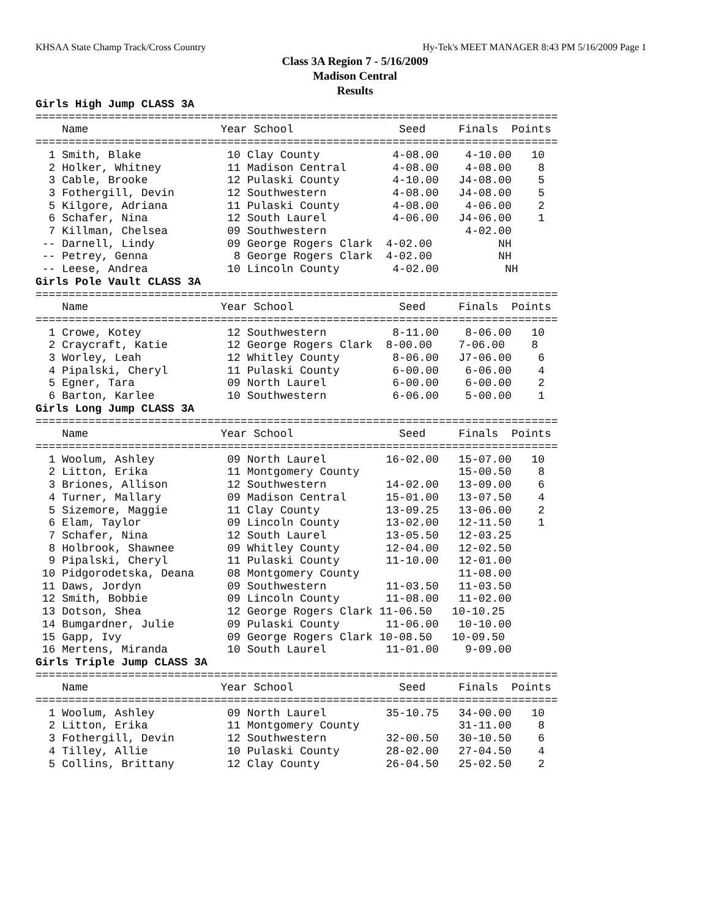KHSAA State Champ Track/Cross Country Hy-Tek's MEET MANAGER 8:43 PM 5/16/2009 Page 1
Class 3A Region 7 - 5/16/2009
Madison Central
Results
Girls High Jump CLASS 3A
===============================================================================
    Name                    Year School                Seed     Finals  Points
===============================================================================
  1 Smith, Blake             10 Clay County           4-08.00    4-10.00   10
  2 Holker, Whitney          11 Madison Central       4-08.00    4-08.00    8
  3 Cable, Brooke            12 Pulaski County        4-10.00   J4-08.00    5
  3 Fothergill, Devin        12 Southwestern          4-08.00   J4-08.00    5
  5 Kilgore, Adriana         11 Pulaski County        4-08.00    4-06.00    2
  6 Schafer, Nina            12 South Laurel          4-06.00   J4-06.00    1
  7 Killman, Chelsea         09 Southwestern                     4-02.00
 -- Darnell, Lindy           09 George Rogers Clark  4-02.00          NH
 -- Petrey, Genna             8 George Rogers Clark  4-02.00          NH
 -- Leese, Andrea            10 Lincoln County        4-02.00          NH
Girls Pole Vault CLASS 3A
===============================================================================
    Name                    Year School                Seed     Finals  Points
===============================================================================
  1 Crowe, Kotey             12 Southwestern          8-11.00    8-06.00   10
  2 Craycraft, Katie         12 George Rogers Clark  8-00.00    7-06.00    8
  3 Worley, Leah             12 Whitley County        8-06.00   J7-06.00    6
  4 Pipalski, Cheryl         11 Pulaski County        6-00.00    6-06.00    4
  5 Egner, Tara              09 North Laurel          6-00.00    6-00.00    2
  6 Barton, Karlee           10 Southwestern          6-06.00    5-00.00    1
Girls Long Jump CLASS 3A
===============================================================================
    Name                    Year School                Seed     Finals  Points
===============================================================================
  1 Woolum, Ashley           09 North Laurel         16-02.00   15-07.00   10
  2 Litton, Erika            11 Montgomery County               15-00.50    8
  3 Briones, Allison         12 Southwestern         14-02.00   13-09.00    6
  4 Turner, Mallary          09 Madison Central      15-01.00   13-07.50    4
  5 Sizemore, Maggie         11 Clay County          13-09.25   13-06.00    2
  6 Elam, Taylor             09 Lincoln County       13-02.00   12-11.50    1
  7 Schafer, Nina            12 South Laurel         13-05.50   12-03.25
  8 Holbrook, Shawnee        09 Whitley County       12-04.00   12-02.50
  9 Pipalski, Cheryl         11 Pulaski County       11-10.00   12-01.00
 10 Pidgorodetska, Deana     08 Montgomery County               11-08.00
 11 Daws, Jordyn             09 Southwestern         11-03.50   11-03.50
 12 Smith, Bobbie            09 Lincoln County       11-08.00   11-02.00
 13 Dotson, Shea             12 George Rogers Clark 11-06.50   10-10.25
 14 Bumgardner, Julie        09 Pulaski County       11-06.00   10-10.00
 15 Gapp, Ivy                09 George Rogers Clark 10-08.50   10-09.50
 16 Mertens, Miranda         10 South Laurel         11-01.00    9-09.00
Girls Triple Jump CLASS 3A
===============================================================================
    Name                    Year School                Seed     Finals  Points
===============================================================================
  1 Woolum, Ashley           09 North Laurel         35-10.75   34-00.00   10
  2 Litton, Erika            11 Montgomery County               31-11.00    8
  3 Fothergill, Devin        12 Southwestern         32-00.50   30-10.50    6
  4 Tilley, Allie            10 Pulaski County       28-02.00   27-04.50    4
  5 Collins, Brittany        12 Clay County          26-04.50   25-02.50    2